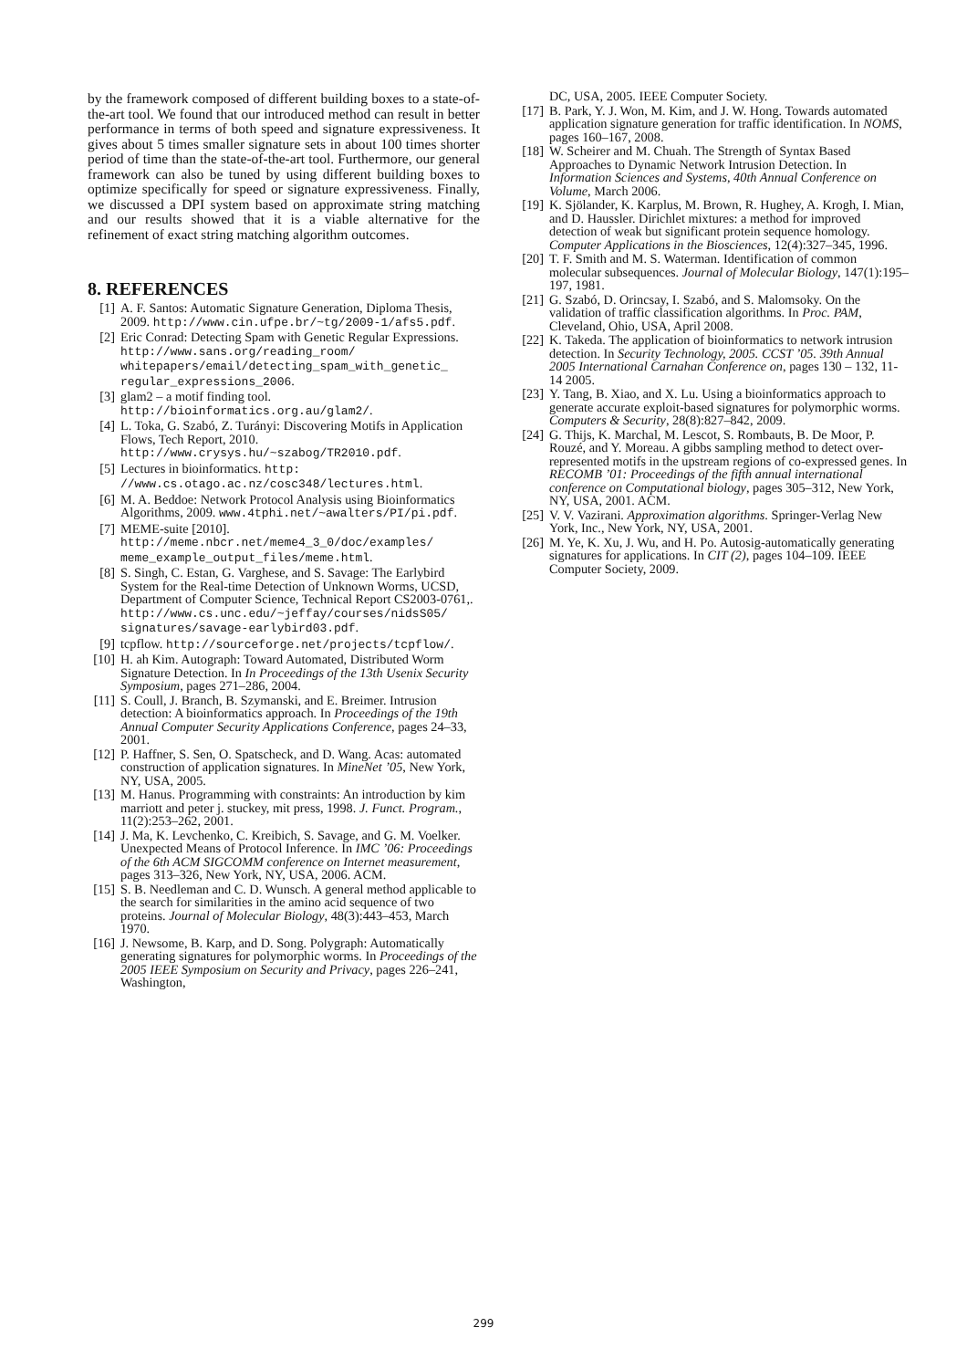by the framework composed of different building boxes to a state-of-the-art tool. We found that our introduced method can result in better performance in terms of both speed and signature expressiveness. It gives about 5 times smaller signature sets in about 100 times shorter period of time than the state-of-the-art tool. Furthermore, our general framework can also be tuned by using different building boxes to optimize specifically for speed or signature expressiveness. Finally, we discussed a DPI system based on approximate string matching and our results showed that it is a viable alternative for the refinement of exact string matching algorithm outcomes.
8. REFERENCES
[1] A. F. Santos: Automatic Signature Generation, Diploma Thesis, 2009. http://www.cin.ufpe.br/~tg/2009-1/afs5.pdf.
[2] Eric Conrad: Detecting Spam with Genetic Regular Expressions. http://www.sans.org/reading_room/ whitepapers/email/detecting_spam_with_genetic_ regular_expressions_2006.
[3] glam2 – a motif finding tool. http://bioinformatics.org.au/glam2/.
[4] L. Toka, G. Szabó, Z. Turányi: Discovering Motifs in Application Flows, Tech Report, 2010. http://www.crysys.hu/~szabog/TR2010.pdf.
[5] Lectures in bioinformatics. http: //www.cs.otago.ac.nz/cosc348/lectures.html.
[6] M. A. Beddoe: Network Protocol Analysis using Bioinformatics Algorithms, 2009. www.4tphi.net/~awalters/PI/pi.pdf.
[7] MEME-suite [2010]. http://meme.nbcr.net/meme4_3_0/doc/examples/ meme_example_output_files/meme.html.
[8] S. Singh, C. Estan, G. Varghese, and S. Savage: The Earlybird System for the Real-time Detection of Unknown Worms, UCSD, Department of Computer Science, Technical Report CS2003-0761,. http://www.cs.unc.edu/~jeffay/courses/nidsS05/ signatures/savage-earlybird03.pdf.
[9] tcpflow. http://sourceforge.net/projects/tcpflow/.
[10] H. ah Kim. Autograph: Toward Automated, Distributed Worm Signature Detection. In In Proceedings of the 13th Usenix Security Symposium, pages 271–286, 2004.
[11] S. Coull, J. Branch, B. Szymanski, and E. Breimer. Intrusion detection: A bioinformatics approach. In Proceedings of the 19th Annual Computer Security Applications Conference, pages 24–33, 2001.
[12] P. Haffner, S. Sen, O. Spatscheck, and D. Wang. Acas: automated construction of application signatures. In MineNet ’05, New York, NY, USA, 2005.
[13] M. Hanus. Programming with constraints: An introduction by kim marriott and peter j. stuckey, mit press, 1998. J. Funct. Program., 11(2):253–262, 2001.
[14] J. Ma, K. Levchenko, C. Kreibich, S. Savage, and G. M. Voelker. Unexpected Means of Protocol Inference. In IMC ’06: Proceedings of the 6th ACM SIGCOMM conference on Internet measurement, pages 313–326, New York, NY, USA, 2006. ACM.
[15] S. B. Needleman and C. D. Wunsch. A general method applicable to the search for similarities in the amino acid sequence of two proteins. Journal of Molecular Biology, 48(3):443–453, March 1970.
[16] J. Newsome, B. Karp, and D. Song. Polygraph: Automatically generating signatures for polymorphic worms. In Proceedings of the 2005 IEEE Symposium on Security and Privacy, pages 226–241, Washington,
DC, USA, 2005. IEEE Computer Society.
[17] B. Park, Y. J. Won, M. Kim, and J. W. Hong. Towards automated application signature generation for traffic identification. In NOMS, pages 160–167, 2008.
[18] W. Scheirer and M. Chuah. The Strength of Syntax Based Approaches to Dynamic Network Intrusion Detection. In Information Sciences and Systems, 40th Annual Conference on Volume, March 2006.
[19] K. Sjölander, K. Karplus, M. Brown, R. Hughey, A. Krogh, I. Mian, and D. Haussler. Dirichlet mixtures: a method for improved detection of weak but significant protein sequence homology. Computer Applications in the Biosciences, 12(4):327–345, 1996.
[20] T. F. Smith and M. S. Waterman. Identification of common molecular subsequences. Journal of Molecular Biology, 147(1):195–197, 1981.
[21] G. Szabó, D. Orincsay, I. Szabó, and S. Malomsoky. On the validation of traffic classification algorithms. In Proc. PAM, Cleveland, Ohio, USA, April 2008.
[22] K. Takeda. The application of bioinformatics to network intrusion detection. In Security Technology, 2005. CCST ’05. 39th Annual 2005 International Carnahan Conference on, pages 130 – 132, 11-14 2005.
[23] Y. Tang, B. Xiao, and X. Lu. Using a bioinformatics approach to generate accurate exploit-based signatures for polymorphic worms. Computers & Security, 28(8):827–842, 2009.
[24] G. Thijs, K. Marchal, M. Lescot, S. Rombauts, B. De Moor, P. Rouzé, and Y. Moreau. A gibbs sampling method to detect over-represented motifs in the upstream regions of co-expressed genes. In RECOMB ’01: Proceedings of the fifth annual international conference on Computational biology, pages 305–312, New York, NY, USA, 2001. ACM.
[25] V. V. Vazirani. Approximation algorithms. Springer-Verlag New York, Inc., New York, NY, USA, 2001.
[26] M. Ye, K. Xu, J. Wu, and H. Po. Autosig-automatically generating signatures for applications. In CIT (2), pages 104–109. IEEE Computer Society, 2009.
299